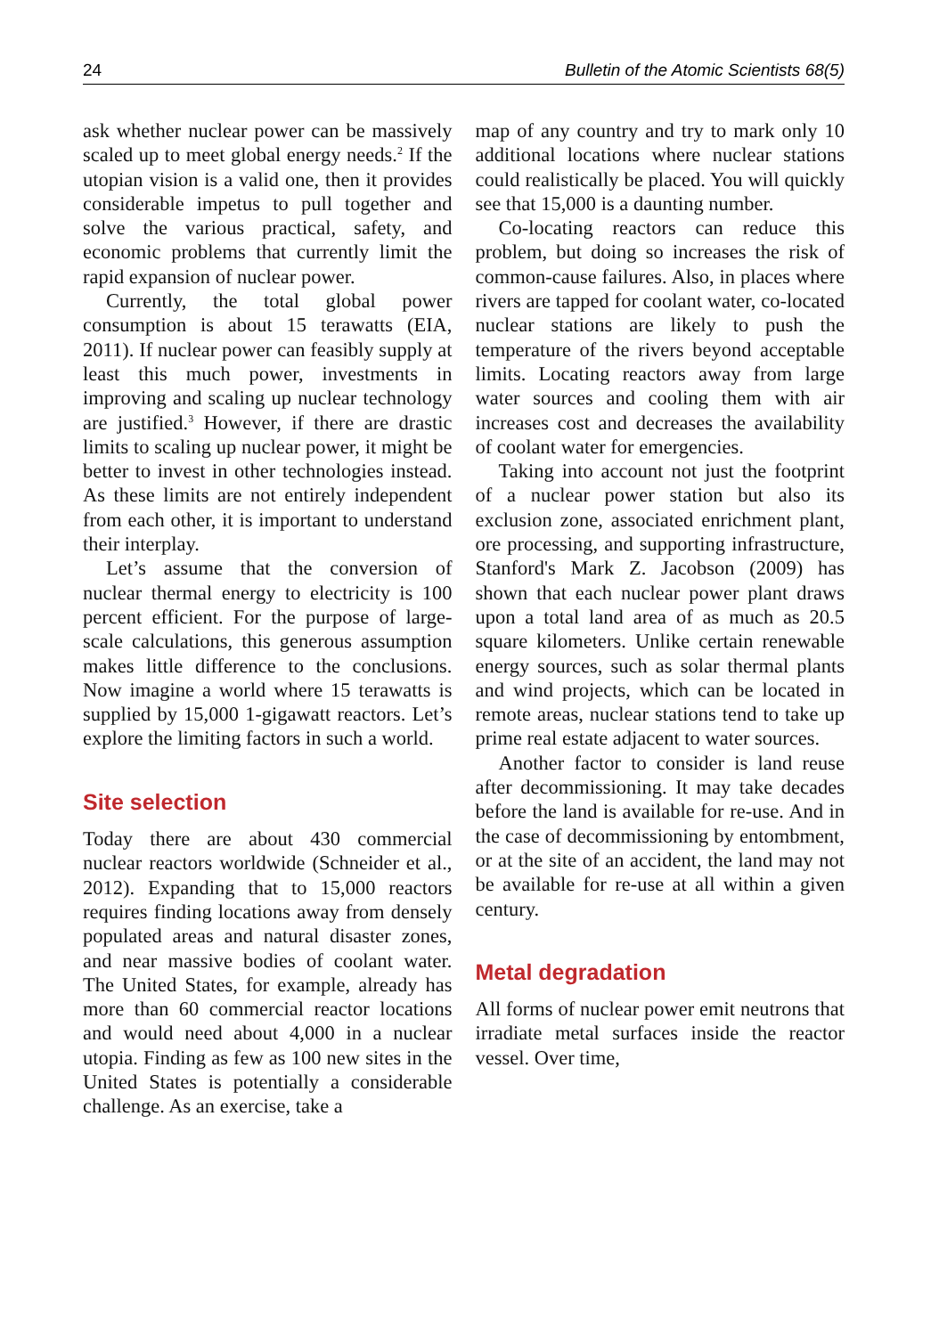24 Bulletin of the Atomic Scientists 68(5)
ask whether nuclear power can be massively scaled up to meet global energy needs.<sup>2</sup> If the utopian vision is a valid one, then it provides considerable impetus to pull together and solve the various practical, safety, and economic problems that currently limit the rapid expansion of nuclear power.
Currently, the total global power consumption is about 15 terawatts (EIA, 2011). If nuclear power can feasibly supply at least this much power, investments in improving and scaling up nuclear technology are justified.<sup>3</sup> However, if there are drastic limits to scaling up nuclear power, it might be better to invest in other technologies instead. As these limits are not entirely independent from each other, it is important to understand their interplay.
Let’s assume that the conversion of nuclear thermal energy to electricity is 100 percent efficient. For the purpose of large-scale calculations, this generous assumption makes little difference to the conclusions. Now imagine a world where 15 terawatts is supplied by 15,000 1-gigawatt reactors. Let’s explore the limiting factors in such a world.
Site selection
Today there are about 430 commercial nuclear reactors worldwide (Schneider et al., 2012). Expanding that to 15,000 reactors requires finding locations away from densely populated areas and natural disaster zones, and near massive bodies of coolant water. The United States, for example, already has more than 60 commercial reactor locations and would need about 4,000 in a nuclear utopia. Finding as few as 100 new sites in the United States is potentially a considerable challenge. As an exercise, take a
map of any country and try to mark only 10 additional locations where nuclear stations could realistically be placed. You will quickly see that 15,000 is a daunting number.
Co-locating reactors can reduce this problem, but doing so increases the risk of common-cause failures. Also, in places where rivers are tapped for coolant water, co-located nuclear stations are likely to push the temperature of the rivers beyond acceptable limits. Locating reactors away from large water sources and cooling them with air increases cost and decreases the availability of coolant water for emergencies.
Taking into account not just the footprint of a nuclear power station but also its exclusion zone, associated enrichment plant, ore processing, and supporting infrastructure, Stanford's Mark Z. Jacobson (2009) has shown that each nuclear power plant draws upon a total land area of as much as 20.5 square kilometers. Unlike certain renewable energy sources, such as solar thermal plants and wind projects, which can be located in remote areas, nuclear stations tend to take up prime real estate adjacent to water sources.
Another factor to consider is land reuse after decommissioning. It may take decades before the land is available for re-use. And in the case of decommissioning by entombment, or at the site of an accident, the land may not be available for re-use at all within a given century.
Metal degradation
All forms of nuclear power emit neutrons that irradiate metal surfaces inside the reactor vessel. Over time,